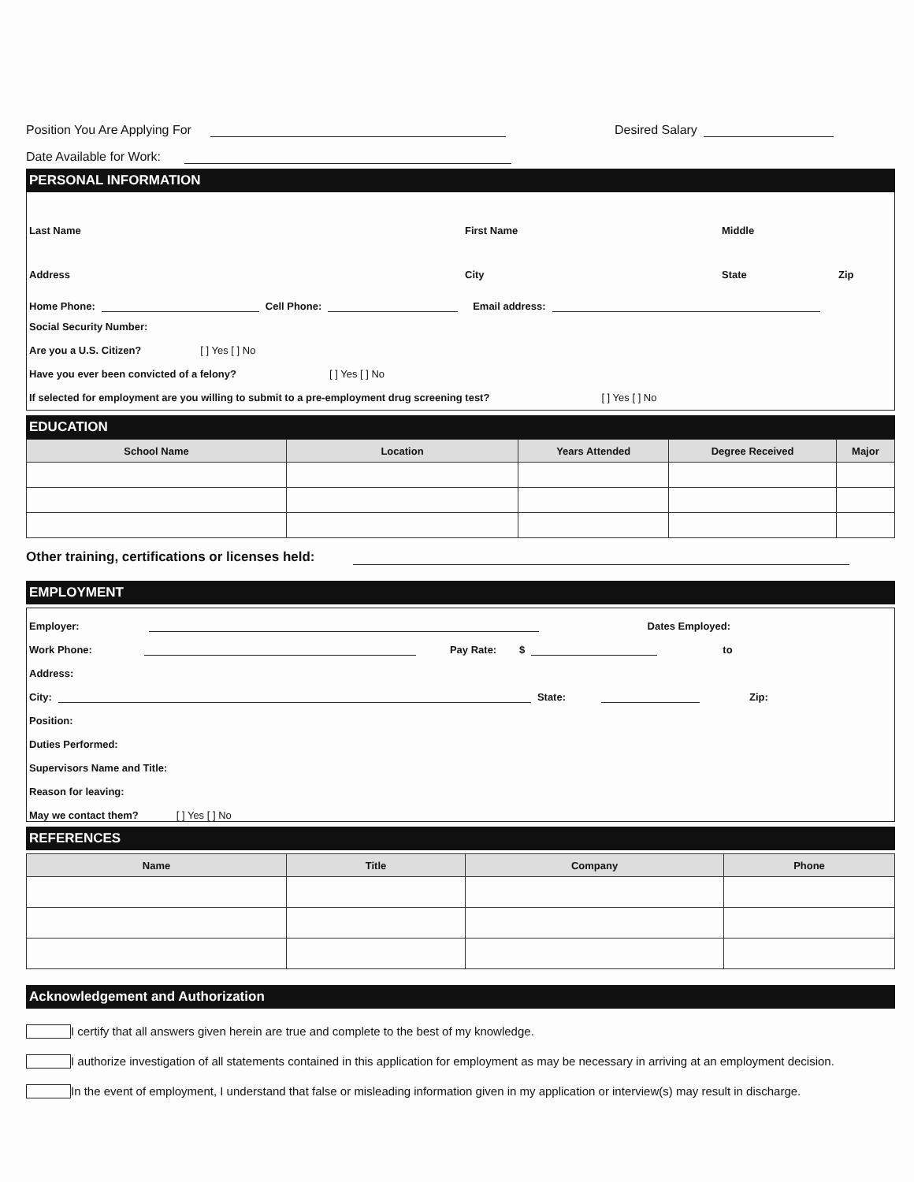Position You Are Applying For Desired Salary
Date Available for Work:
PERSONAL INFORMATION
Last Name First Name Middle
Address City State Zip
Home Phone: Cell Phone: Email address:
Social Security Number:
Are you a U.S. Citizen? [ ] Yes [ ] No
Have you ever been convicted of a felony? [ ] Yes [ ] No
If selected for employment are you willing to submit to a pre-employment drug screening test? [ ] Yes [ ] No
EDUCATION
| School Name | Location | Years Attended | Degree Received | Major |
| --- | --- | --- | --- | --- |
Other training, certifications or licenses held:
EMPLOYMENT
Employer: Dates Employed:
Work Phone: Pay Rate: $ to
Address:
City: State: Zip:
Position:
Duties Performed:
Supervisors Name and Title:
Reason for leaving:
May we contact them? [ ] Yes [ ] No
REFERENCES
| Name | Title | Company | Phone |
| --- | --- | --- | --- |
Acknowledgement and Authorization
I certify that all answers given herein are true and complete to the best of my knowledge.
I authorize investigation of all statements contained in this application for employment as may be necessary in arriving at an employment decision.
In the event of employment, I understand that false or misleading information given in my application or interview(s) may result in discharge.